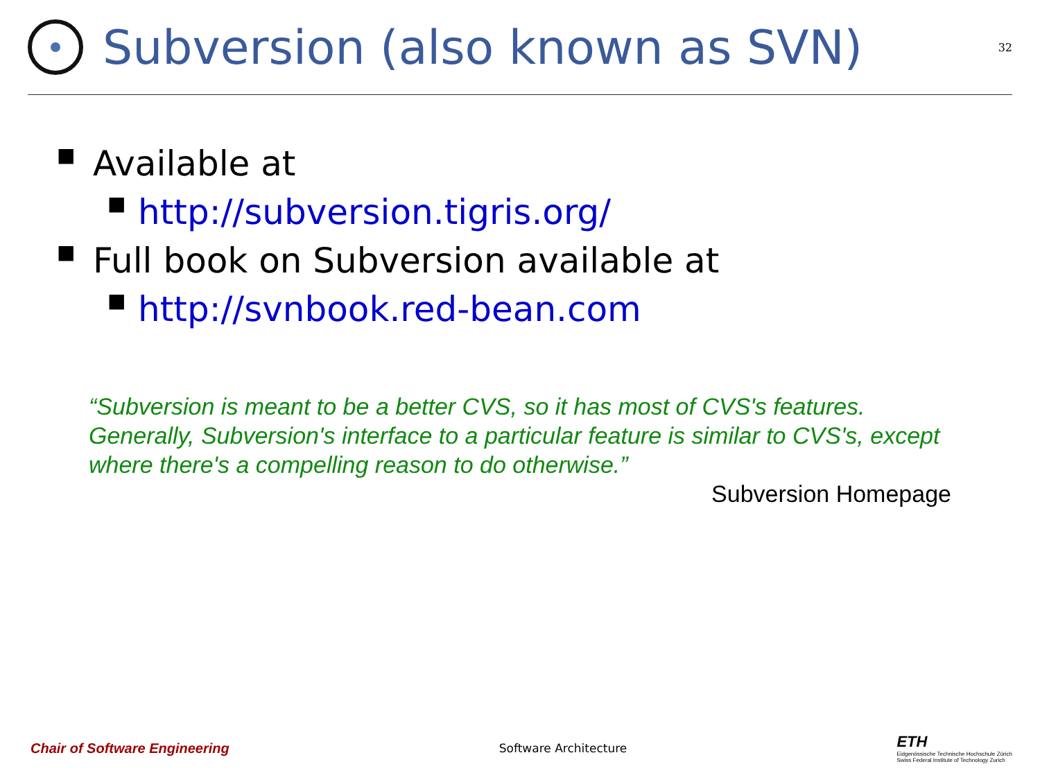Subversion (also known as SVN)
32
■ Available at
■ http://subversion.tigris.org/
■ Full book on Subversion available at
■ http://svnbook.red-bean.com
“Subversion is meant to be a better CVS, so it has most of CVS's features. Generally, Subversion's interface to a particular feature is similar to CVS's, except where there's a compelling reason to do otherwise.”
Subversion Homepage
Chair of Software Engineering Software Architecture ETH
Eidgenössische Technische Hochschule Zürich
Swiss Federal Institute of Technology Zurich